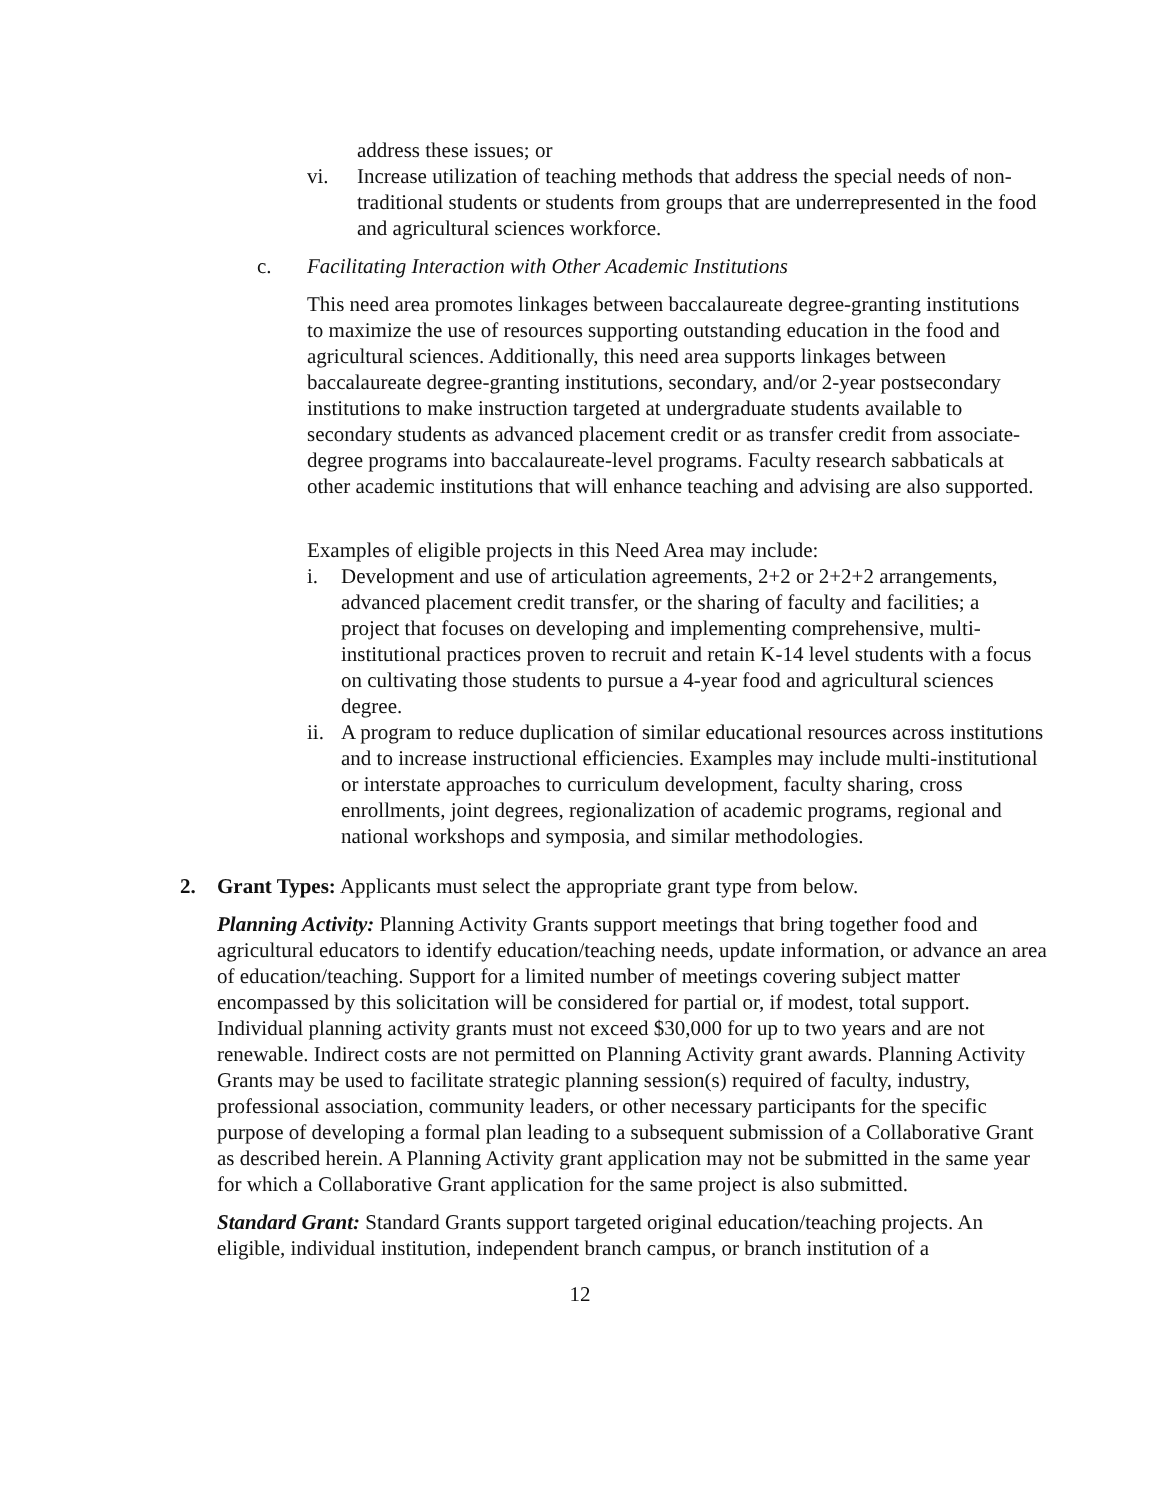address these issues; or
vi. Increase utilization of teaching methods that address the special needs of non- traditional students or students from groups that are underrepresented in the food and agricultural sciences workforce.
c. Facilitating Interaction with Other Academic Institutions
This need area promotes linkages between baccalaureate degree-granting institutions to maximize the use of resources supporting outstanding education in the food and agricultural sciences. Additionally, this need area supports linkages between baccalaureate degree-granting institutions, secondary, and/or 2-year postsecondary institutions to make instruction targeted at undergraduate students available to secondary students as advanced placement credit or as transfer credit from associate-degree programs into baccalaureate-level programs. Faculty research sabbaticals at other academic institutions that will enhance teaching and advising are also supported.
Examples of eligible projects in this Need Area may include:
i. Development and use of articulation agreements, 2+2 or 2+2+2 arrangements, advanced placement credit transfer, or the sharing of faculty and facilities; a project that focuses on developing and implementing comprehensive, multi- institutional practices proven to recruit and retain K-14 level students with a focus on cultivating those students to pursue a 4-year food and agricultural sciences degree.
ii. A program to reduce duplication of similar educational resources across institutions and to increase instructional efficiencies. Examples may include multi-institutional or interstate approaches to curriculum development, faculty sharing, cross enrollments, joint degrees, regionalization of academic programs, regional and national workshops and symposia, and similar methodologies.
2. Grant Types: Applicants must select the appropriate grant type from below.
Planning Activity: Planning Activity Grants support meetings that bring together food and agricultural educators to identify education/teaching needs, update information, or advance an area of education/teaching. Support for a limited number of meetings covering subject matter encompassed by this solicitation will be considered for partial or, if modest, total support. Individual planning activity grants must not exceed $30,000 for up to two years and are not renewable. Indirect costs are not permitted on Planning Activity grant awards. Planning Activity Grants may be used to facilitate strategic planning session(s) required of faculty, industry, professional association, community leaders, or other necessary participants for the specific purpose of developing a formal plan leading to a subsequent submission of a Collaborative Grant as described herein. A Planning Activity grant application may not be submitted in the same year for which a Collaborative Grant application for the same project is also submitted.
Standard Grant: Standard Grants support targeted original education/teaching projects. An eligible, individual institution, independent branch campus, or branch institution of a
12